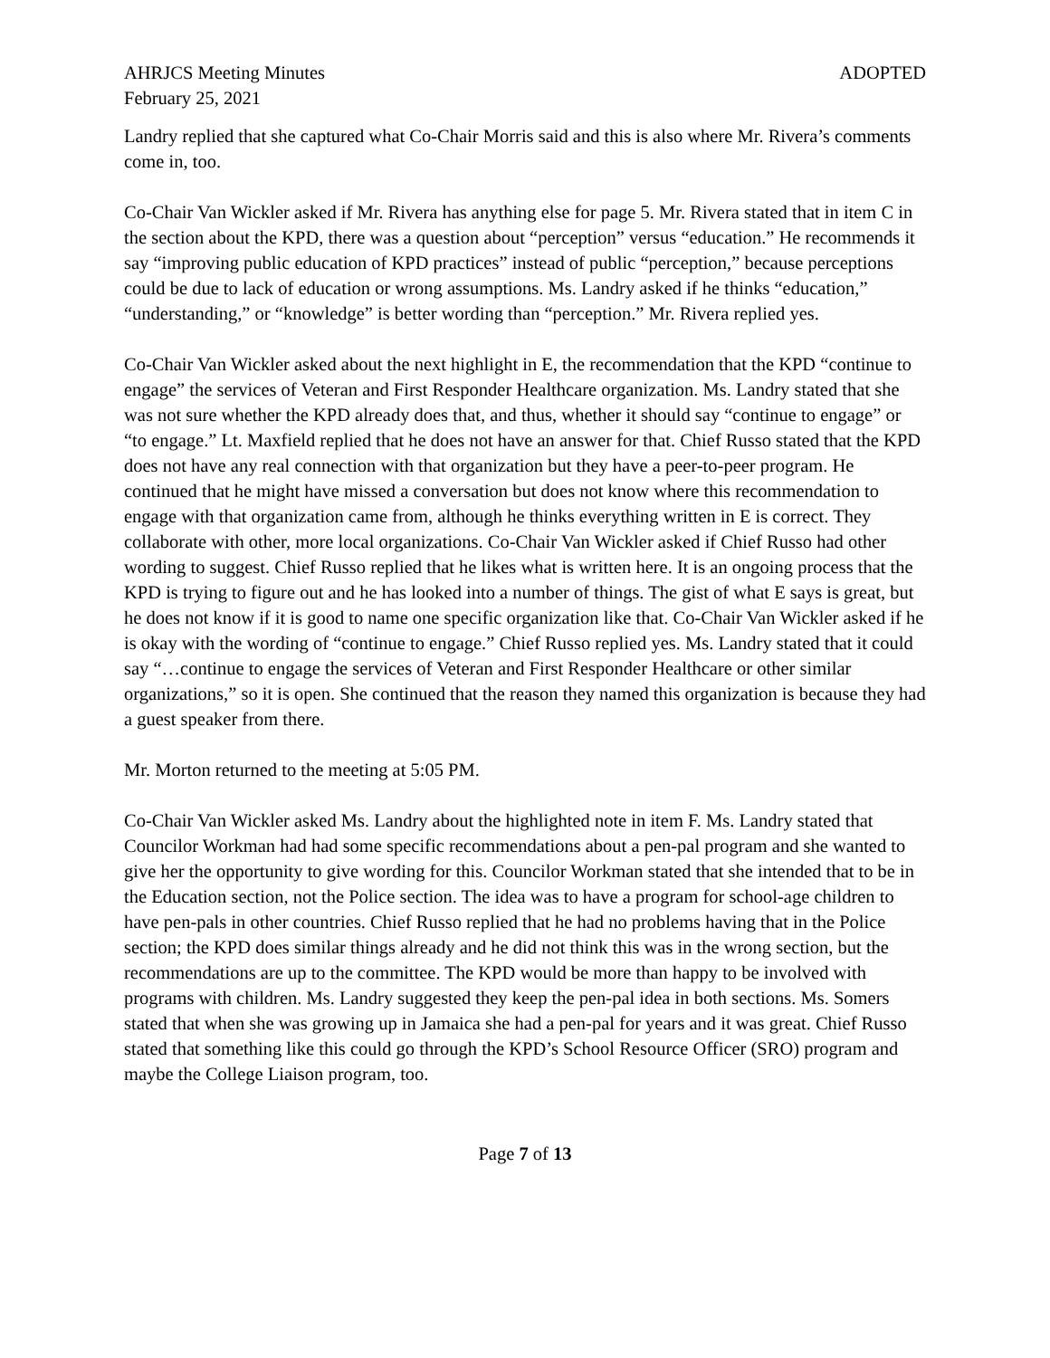AHRJCS Meeting Minutes ADOPTED
February 25, 2021
Landry replied that she captured what Co-Chair Morris said and this is also where Mr. Rivera’s comments come in, too.
Co-Chair Van Wickler asked if Mr. Rivera has anything else for page 5. Mr. Rivera stated that in item C in the section about the KPD, there was a question about “perception” versus “education.” He recommends it say “improving public education of KPD practices” instead of public “perception,” because perceptions could be due to lack of education or wrong assumptions. Ms. Landry asked if he thinks “education,” “understanding,” or “knowledge” is better wording than “perception.” Mr. Rivera replied yes.
Co-Chair Van Wickler asked about the next highlight in E, the recommendation that the KPD “continue to engage” the services of Veteran and First Responder Healthcare organization. Ms. Landry stated that she was not sure whether the KPD already does that, and thus, whether it should say “continue to engage” or “to engage.” Lt. Maxfield replied that he does not have an answer for that. Chief Russo stated that the KPD does not have any real connection with that organization but they have a peer-to-peer program. He continued that he might have missed a conversation but does not know where this recommendation to engage with that organization came from, although he thinks everything written in E is correct. They collaborate with other, more local organizations. Co-Chair Van Wickler asked if Chief Russo had other wording to suggest. Chief Russo replied that he likes what is written here. It is an ongoing process that the KPD is trying to figure out and he has looked into a number of things. The gist of what E says is great, but he does not know if it is good to name one specific organization like that. Co-Chair Van Wickler asked if he is okay with the wording of “continue to engage.” Chief Russo replied yes. Ms. Landry stated that it could say “…continue to engage the services of Veteran and First Responder Healthcare or other similar organizations,” so it is open. She continued that the reason they named this organization is because they had a guest speaker from there.
Mr. Morton returned to the meeting at 5:05 PM.
Co-Chair Van Wickler asked Ms. Landry about the highlighted note in item F. Ms. Landry stated that Councilor Workman had had some specific recommendations about a pen-pal program and she wanted to give her the opportunity to give wording for this. Councilor Workman stated that she intended that to be in the Education section, not the Police section. The idea was to have a program for school-age children to have pen-pals in other countries. Chief Russo replied that he had no problems having that in the Police section; the KPD does similar things already and he did not think this was in the wrong section, but the recommendations are up to the committee. The KPD would be more than happy to be involved with programs with children. Ms. Landry suggested they keep the pen-pal idea in both sections. Ms. Somers stated that when she was growing up in Jamaica she had a pen-pal for years and it was great. Chief Russo stated that something like this could go through the KPD’s School Resource Officer (SRO) program and maybe the College Liaison program, too.
Page 7 of 13